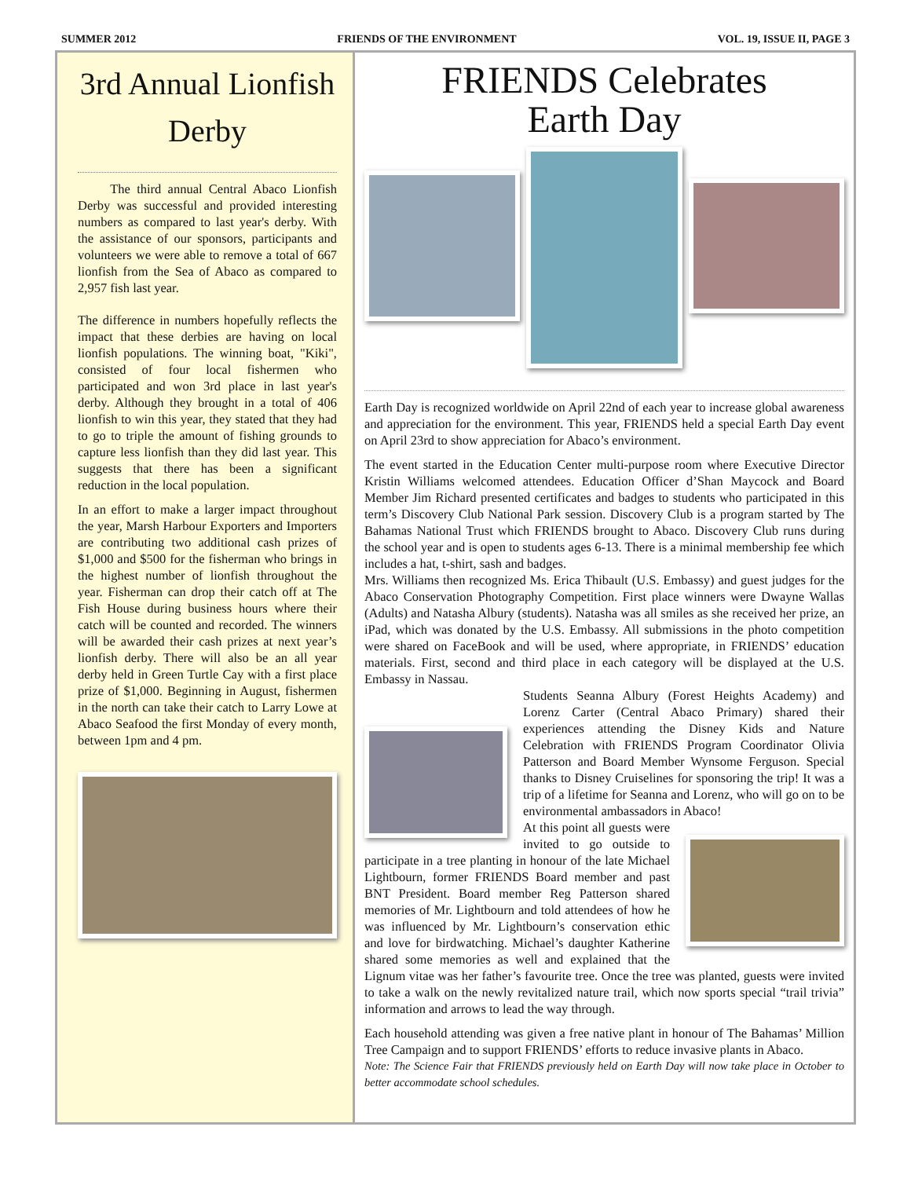SUMMER 2012 FRIENDS OF THE ENVIRONMENT VOL. 19, ISSUE II, PAGE 3
3rd Annual Lionfish Derby
The third annual Central Abaco Lionfish Derby was successful and provided interesting numbers as compared to last year's derby. With the assistance of our sponsors, participants and volunteers we were able to remove a total of 667 lionfish from the Sea of Abaco as compared to 2,957 fish last year.
The difference in numbers hopefully reflects the impact that these derbies are having on local lionfish populations. The winning boat, "Kiki", consisted of four local fishermen who participated and won 3rd place in last year's derby. Although they brought in a total of 406 lionfish to win this year, they stated that they had to go to triple the amount of fishing grounds to capture less lionfish than they did last year. This suggests that there has been a significant reduction in the local population.
In an effort to make a larger impact throughout the year, Marsh Harbour Exporters and Importers are contributing two additional cash prizes of $1,000 and $500 for the fisherman who brings in the highest number of lionfish throughout the year. Fisherman can drop their catch off at The Fish House during business hours where their catch will be counted and recorded. The winners will be awarded their cash prizes at next year’s lionfish derby. There will also be an all year derby held in Green Turtle Cay with a first place prize of $1,000. Beginning in August, fishermen in the north can take their catch to Larry Lowe at Abaco Seafood the first Monday of every month, between 1pm and 4 pm.
FRIENDS Celebrates
Earth Day
Earth Day is recognized worldwide on April 22nd of each year to increase global awareness and appreciation for the environment. This year, FRIENDS held a special Earth Day event on April 23rd to show appreciation for Abaco’s environment.
The event started in the Education Center multi-purpose room where Executive Director Kristin Williams welcomed attendees. Education Officer d’Shan Maycock and Board Member Jim Richard presented certificates and badges to students who participated in this term’s Discovery Club National Park session. Discovery Club is a program started by The Bahamas National Trust which FRIENDS brought to Abaco. Discovery Club runs during the school year and is open to students ages 6-13. There is a minimal membership fee which includes a hat, t-shirt, sash and badges.
Mrs. Williams then recognized Ms. Erica Thibault (U.S. Embassy) and guest judges for the Abaco Conservation Photography Competition. First place winners were Dwayne Wallas (Adults) and Natasha Albury (students). Natasha was all smiles as she received her prize, an iPad, which was donated by the U.S. Embassy. All submissions in the photo competition were shared on FaceBook and will be used, where appropriate, in FRIENDS’ education materials. First, second and third place in each category will be displayed at the U.S. Embassy in Nassau.
Students Seanna Albury (Forest Heights Academy) and Lorenz Carter (Central Abaco Primary) shared their experiences attending the Disney Kids and Nature Celebration with FRIENDS Program Coordinator Olivia Patterson and Board Member Wynsome Ferguson. Special thanks to Disney Cruiselines for sponsoring the trip! It was a trip of a lifetime for Seanna and Lorenz, who will go on to be environmental ambassadors in Abaco!
At this point all guests were invited to go outside to participate in a tree planting in honour of the late Michael Lightbourn, former FRIENDS Board member and past BNT President. Board member Reg Patterson shared memories of Mr. Lightbourn and told attendees of how he was influenced by Mr. Lightbourn’s conservation ethic and love for birdwatching. Michael’s daughter Katherine shared some memories as well and explained that the Lignum vitae was her father’s favourite tree. Once the tree was planted, guests were invited to take a walk on the newly revitalized nature trail, which now sports special “trail trivia” information and arrows to lead the way through.
Each household attending was given a free native plant in honour of The Bahamas’ Million Tree Campaign and to support FRIENDS’ efforts to reduce invasive plants in Abaco.
Note: The Science Fair that FRIENDS previously held on Earth Day will now take place in October to better accommodate school schedules.